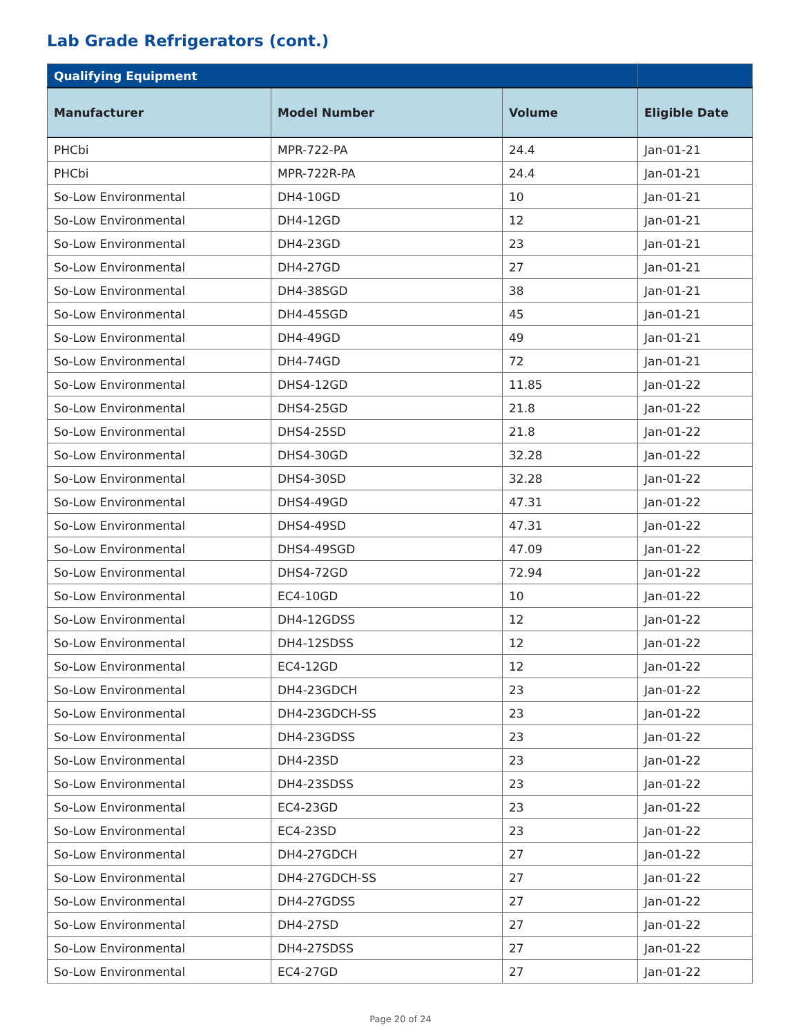Lab Grade Refrigerators (cont.)
| Qualifying Equipment | | | |
| --- | --- | --- | --- |
| Manufacturer | Model Number | Volume | Eligible Date |
| PHCbi | MPR-722-PA | 24.4 | Jan-01-21 |
| PHCbi | MPR-722R-PA | 24.4 | Jan-01-21 |
| So-Low Environmental | DH4-10GD | 10 | Jan-01-21 |
| So-Low Environmental | DH4-12GD | 12 | Jan-01-21 |
| So-Low Environmental | DH4-23GD | 23 | Jan-01-21 |
| So-Low Environmental | DH4-27GD | 27 | Jan-01-21 |
| So-Low Environmental | DH4-38SGD | 38 | Jan-01-21 |
| So-Low Environmental | DH4-45SGD | 45 | Jan-01-21 |
| So-Low Environmental | DH4-49GD | 49 | Jan-01-21 |
| So-Low Environmental | DH4-74GD | 72 | Jan-01-21 |
| So-Low Environmental | DHS4-12GD | 11.85 | Jan-01-22 |
| So-Low Environmental | DHS4-25GD | 21.8 | Jan-01-22 |
| So-Low Environmental | DHS4-25SD | 21.8 | Jan-01-22 |
| So-Low Environmental | DHS4-30GD | 32.28 | Jan-01-22 |
| So-Low Environmental | DHS4-30SD | 32.28 | Jan-01-22 |
| So-Low Environmental | DHS4-49GD | 47.31 | Jan-01-22 |
| So-Low Environmental | DHS4-49SD | 47.31 | Jan-01-22 |
| So-Low Environmental | DHS4-49SGD | 47.09 | Jan-01-22 |
| So-Low Environmental | DHS4-72GD | 72.94 | Jan-01-22 |
| So-Low Environmental | EC4-10GD | 10 | Jan-01-22 |
| So-Low Environmental | DH4-12GDSS | 12 | Jan-01-22 |
| So-Low Environmental | DH4-12SDSS | 12 | Jan-01-22 |
| So-Low Environmental | EC4-12GD | 12 | Jan-01-22 |
| So-Low Environmental | DH4-23GDCH | 23 | Jan-01-22 |
| So-Low Environmental | DH4-23GDCH-SS | 23 | Jan-01-22 |
| So-Low Environmental | DH4-23GDSS | 23 | Jan-01-22 |
| So-Low Environmental | DH4-23SD | 23 | Jan-01-22 |
| So-Low Environmental | DH4-23SDSS | 23 | Jan-01-22 |
| So-Low Environmental | EC4-23GD | 23 | Jan-01-22 |
| So-Low Environmental | EC4-23SD | 23 | Jan-01-22 |
| So-Low Environmental | DH4-27GDCH | 27 | Jan-01-22 |
| So-Low Environmental | DH4-27GDCH-SS | 27 | Jan-01-22 |
| So-Low Environmental | DH4-27GDSS | 27 | Jan-01-22 |
| So-Low Environmental | DH4-27SD | 27 | Jan-01-22 |
| So-Low Environmental | DH4-27SDSS | 27 | Jan-01-22 |
| So-Low Environmental | EC4-27GD | 27 | Jan-01-22 |
Page 20 of 24